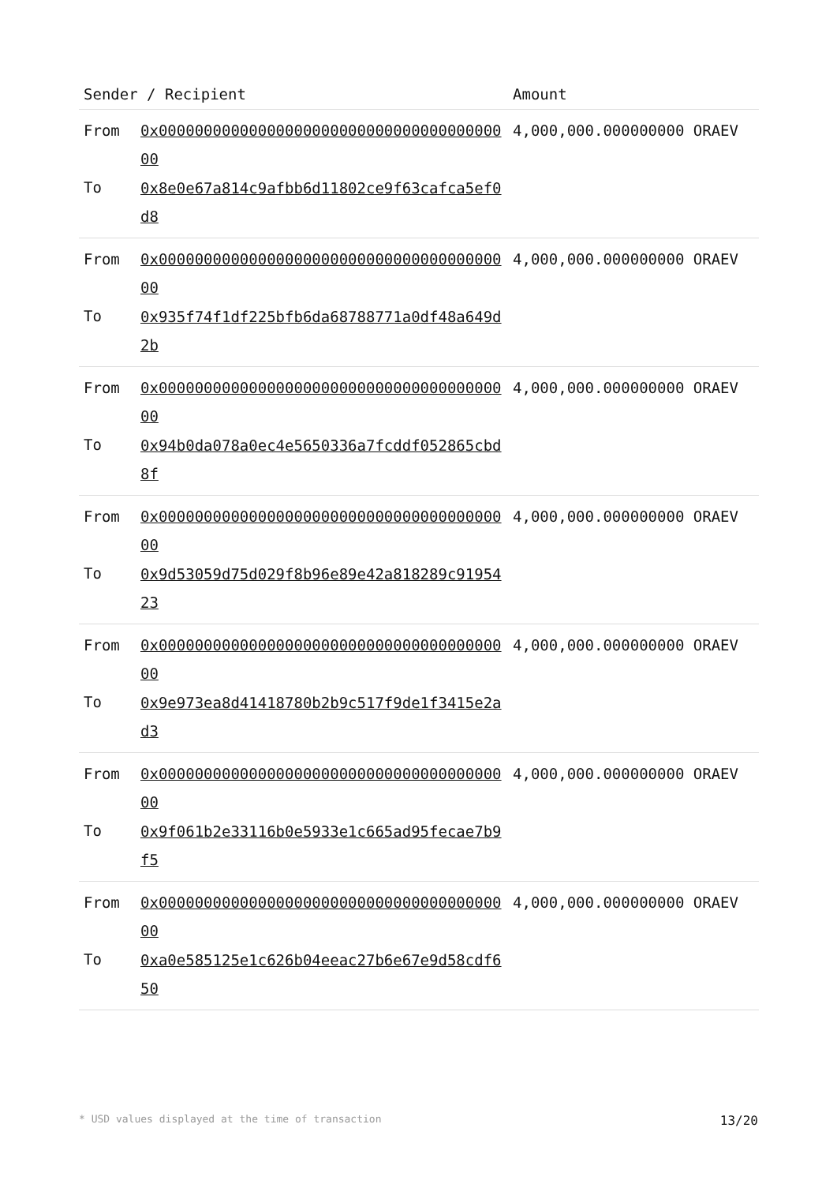| Sender / Recipient | | Amount |
| --- | --- | --- |
| From To | 0x0000000000000000000000000000000000000000 0x8e0e67a814c9afbb6d11802ce9f63cafca5ef0d8 | 4,000,000.000000000 ORAEV |
| From To | 0x0000000000000000000000000000000000000000 0x935f74f1df225bfb6da68788771a0df48a649d2b | 4,000,000.000000000 ORAEV |
| From To | 0x0000000000000000000000000000000000000000 0x94b0da078a0ec4e5650336a7fcddf052865cbd8f | 4,000,000.000000000 ORAEV |
| From To | 0x0000000000000000000000000000000000000000 0x9d53059d75d029f8b96e89e42a818289c9195423 | 4,000,000.000000000 ORAEV |
| From To | 0x0000000000000000000000000000000000000000 0x9e973ea8d41418780b2b9c517f9de1f3415e2ad3 | 4,000,000.000000000 ORAEV |
| From To | 0x0000000000000000000000000000000000000000 0x9f061b2e33116b0e5933e1c665ad95fecae7b9f5 | 4,000,000.000000000 ORAEV |
| From To | 0x0000000000000000000000000000000000000000 0xa0e585125e1c626b04eeac27b6e67e9d58cdf650 | 4,000,000.000000000 ORAEV |
* USD values displayed at the time of transaction 13/20